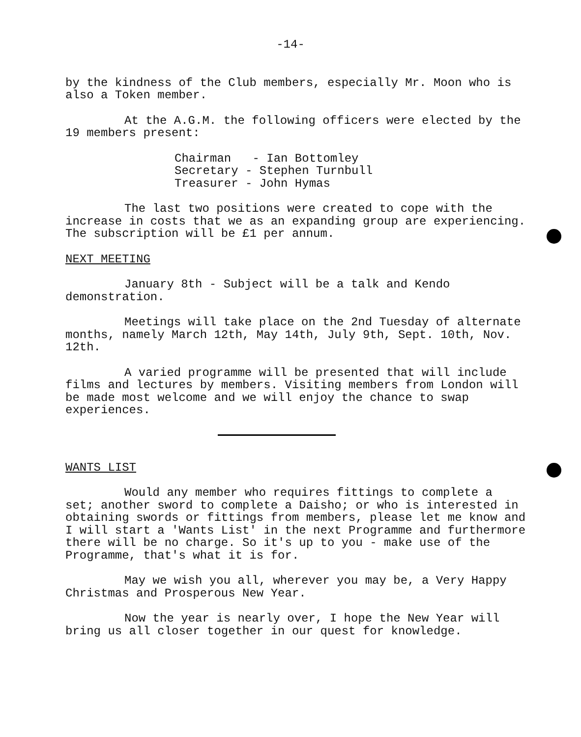-14-
by the kindness of the Club members, especially Mr. Moon who is also a Token member.
At the A.G.M. the following officers were elected by the 19 members present:
Chairman - Ian Bottomley
Secretary - Stephen Turnbull
Treasurer - John Hymas
The last two positions were created to cope with the increase in costs that we as an expanding group are experiencing. The subscription will be £1 per annum.
NEXT MEETING
January 8th - Subject will be a talk and Kendo demonstration.
Meetings will take place on the 2nd Tuesday of alternate months, namely March 12th, May 14th, July 9th, Sept. 10th, Nov. 12th.
A varied programme will be presented that will include films and lectures by members. Visiting members from London will be made most welcome and we will enjoy the chance to swap experiences.
WANTS LIST
Would any member who requires fittings to complete a set; another sword to complete a Daisho; or who is interested in obtaining swords or fittings from members, please let me know and I will start a 'Wants List' in the next Programme and furthermore there will be no charge. So it's up to you - make use of the Programme, that's what it is for.
May we wish you all, wherever you may be, a Very Happy Christmas and Prosperous New Year.
Now the year is nearly over, I hope the New Year will bring us all closer together in our quest for knowledge.